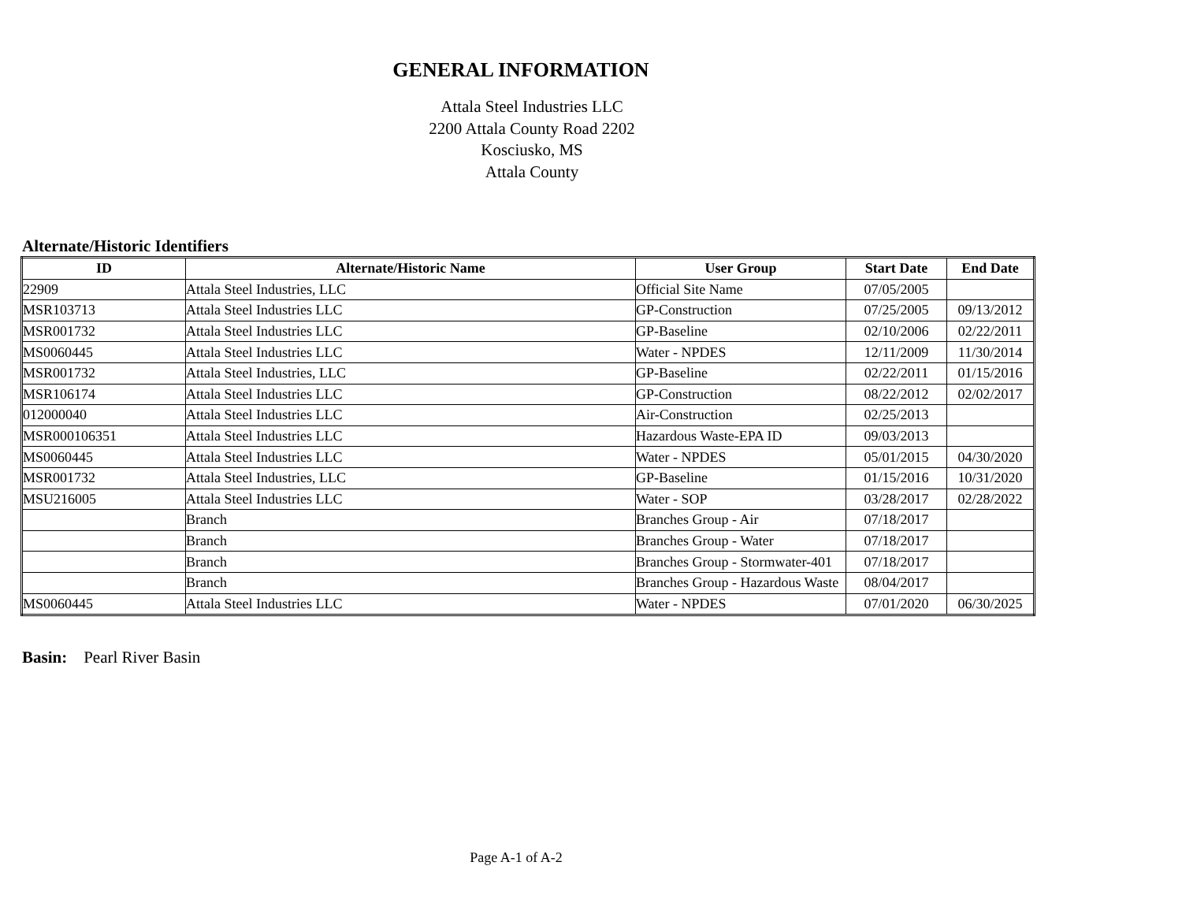GENERAL INFORMATION
Attala Steel Industries LLC
2200 Attala County Road 2202
Kosciusko, MS
Attala County
Alternate/Historic Identifiers
| ID | Alternate/Historic Name | User Group | Start Date | End Date |
| --- | --- | --- | --- | --- |
| 22909 | Attala Steel Industries, LLC | Official Site Name | 07/05/2005 | |
| MSR103713 | Attala Steel Industries LLC | GP-Construction | 07/25/2005 | 09/13/2012 |
| MSR001732 | Attala Steel Industries LLC | GP-Baseline | 02/10/2006 | 02/22/2011 |
| MS0060445 | Attala Steel Industries LLC | Water - NPDES | 12/11/2009 | 11/30/2014 |
| MSR001732 | Attala Steel Industries, LLC | GP-Baseline | 02/22/2011 | 01/15/2016 |
| MSR106174 | Attala Steel Industries LLC | GP-Construction | 08/22/2012 | 02/02/2017 |
| 012000040 | Attala Steel Industries LLC | Air-Construction | 02/25/2013 | |
| MSR000106351 | Attala Steel Industries LLC | Hazardous Waste-EPA ID | 09/03/2013 | |
| MS0060445 | Attala Steel Industries LLC | Water - NPDES | 05/01/2015 | 04/30/2020 |
| MSR001732 | Attala Steel Industries, LLC | GP-Baseline | 01/15/2016 | 10/31/2020 |
| MSU216005 | Attala Steel Industries LLC | Water - SOP | 03/28/2017 | 02/28/2022 |
| | Branch | Branches Group - Air | 07/18/2017 | |
| | Branch | Branches Group - Water | 07/18/2017 | |
| | Branch | Branches Group - Stormwater-401 | 07/18/2017 | |
| | Branch | Branches Group - Hazardous Waste | 08/04/2017 | |
| MS0060445 | Attala Steel Industries LLC | Water - NPDES | 07/01/2020 | 06/30/2025 |
Basin: Pearl River Basin
Page A-1 of A-2